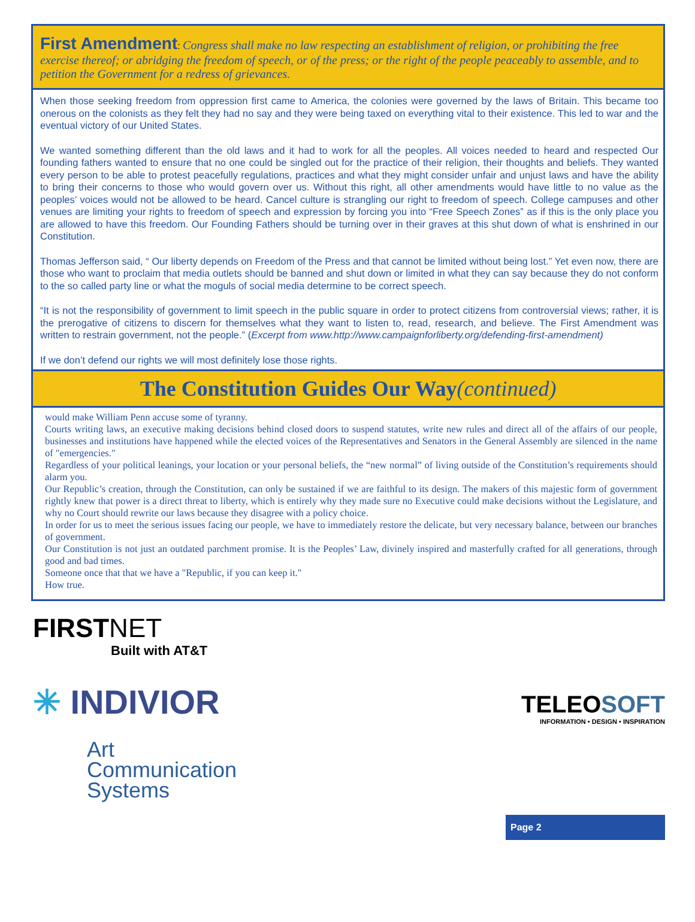First Amendment: Congress shall make no law respecting an establishment of religion, or prohibiting the free exercise thereof; or abridging the freedom of speech, or of the press; or the right of the people peaceably to assemble, and to petition the Government for a redress of grievances.
When those seeking freedom from oppression first came to America, the colonies were governed by the laws of Britain. This became too onerous on the colonists as they felt they had no say and they were being taxed on everything vital to their existence. This led to war and the eventual victory of our United States.
We wanted something different than the old laws and it had to work for all the peoples. All voices needed to heard and respected Our founding fathers wanted to ensure that no one could be singled out for the practice of their religion, their thoughts and beliefs. They wanted every person to be able to protest peacefully regulations, practices and what they might consider unfair and unjust laws and have the ability to bring their concerns to those who would govern over us. Without this right, all other amendments would have little to no value as the peoples’ voices would not be allowed to be heard. Cancel culture is strangling our right to freedom of speech. College campuses and other venues are limiting your rights to freedom of speech and expression by forcing you into “Free Speech Zones” as if this is the only place you are allowed to have this freedom. Our Founding Fathers should be turning over in their graves at this shut down of what is enshrined in our Constitution.
Thomas Jefferson said, “ Our liberty depends on Freedom of the Press and that cannot be limited without being lost.” Yet even now, there are those who want to proclaim that media outlets should be banned and shut down or limited in what they can say because they do not conform to the so called party line or what the moguls of social media determine to be correct speech.
“It is not the responsibility of government to limit speech in the public square in order to protect citizens from controversial views; rather, it is the prerogative of citizens to discern for themselves what they want to listen to, read, research, and believe. The First Amendment was written to restrain government, not the people.” (Excerpt from www.http://www.campaignforliberty.org/defending-first-amendment)
If we don’t defend our rights we will most definitely lose those rights.
The Constitution Guides Our Way(continued)
would make William Penn accuse some of tyranny.
Courts writing laws, an executive making decisions behind closed doors to suspend statutes, write new rules and direct all of the affairs of our people, businesses and institutions have happened while the elected voices of the Representatives and Senators in the General Assembly are silenced in the name of "emergencies."
Regardless of your political leanings, your location or your personal beliefs, the “new normal” of living outside of the Constitution’s requirements should alarm you.
Our Republic’s creation, through the Constitution, can only be sustained if we are faithful to its design. The makers of this majestic form of government rightly knew that power is a direct threat to liberty, which is entirely why they made sure no Executive could make decisions without the Legislature, and why no Court should rewrite our laws because they disagree with a policy choice.
In order for us to meet the serious issues facing our people, we have to immediately restore the delicate, but very necessary balance, between our branches of government.
Our Constitution is not just an outdated parchment promise. It is the Peoples’ Law, divinely inspired and masterfully crafted for all generations, through good and bad times.
Someone once that that we have a "Republic, if you can keep it."
How true.
FIRST NET
Built with AT&T
✳ INDIVIOR
Art
Communication
Systems
TELEOSOFT
INFORMATION • DESIGN • INSPIRATION
Page 2